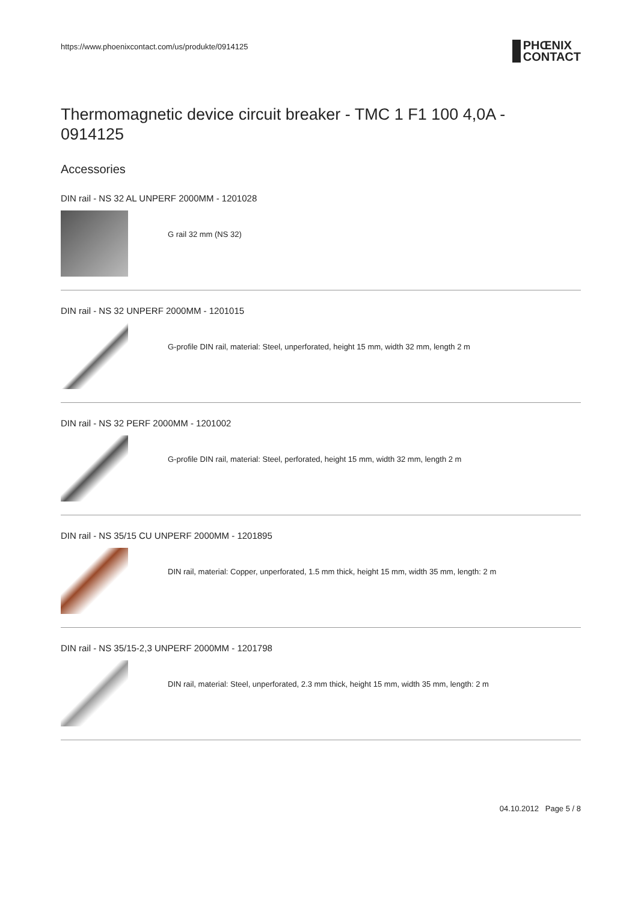https://www.phoenixcontact.com/us/produkte/0914125 PHŒNIX
CONTACT
Thermomagnetic device circuit breaker - TMC 1 F1 100 4,0A - 0914125
Accessories
DIN rail - NS 32 AL UNPERF 2000MM - 1201028
G rail 32 mm (NS 32)
DIN rail - NS 32 UNPERF 2000MM - 1201015
G-profile DIN rail, material: Steel, unperforated, height 15 mm, width 32 mm, length 2 m
DIN rail - NS 32 PERF 2000MM - 1201002
G-profile DIN rail, material: Steel, perforated, height 15 mm, width 32 mm, length 2 m
DIN rail - NS 35/15 CU UNPERF 2000MM - 1201895
DIN rail, material: Copper, unperforated, 1.5 mm thick, height 15 mm, width 35 mm, length: 2 m
DIN rail - NS 35/15-2,3 UNPERF 2000MM - 1201798
DIN rail, material: Steel, unperforated, 2.3 mm thick, height 15 mm, width 35 mm, length: 2 m
04.10.2012 Page 5 / 8